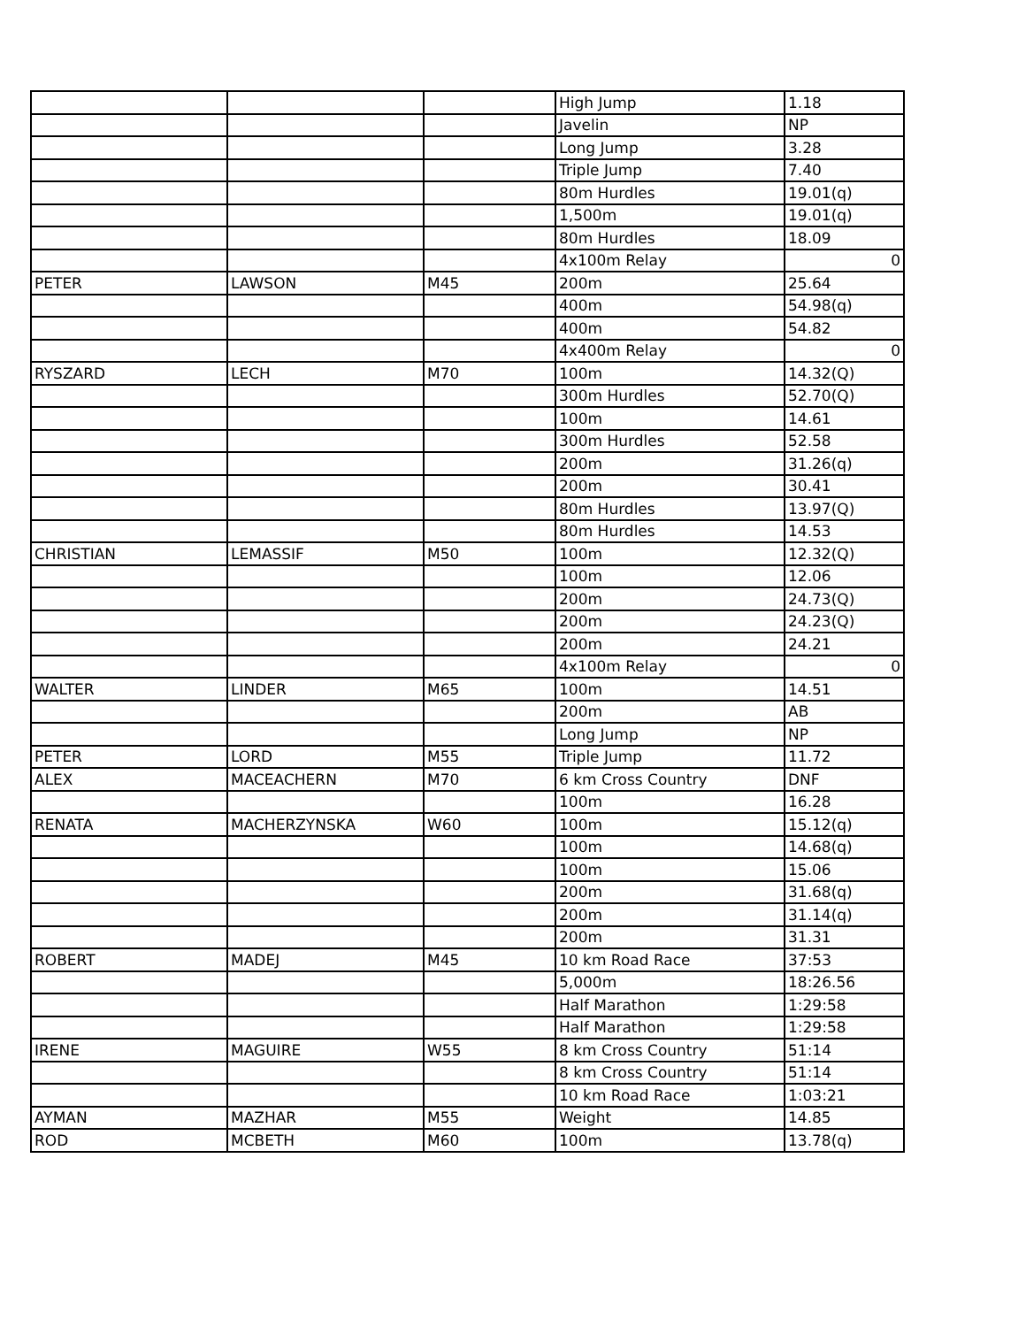| | | | High Jump | 1.18 |
| | | | Javelin | NP |
| | | | Long Jump | 3.28 |
| | | | Triple Jump | 7.40 |
| | | | 80m Hurdles | 19.01(q) |
| | | | 1,500m | 19.01(q) |
| | | | 80m Hurdles | 18.09 |
| | | | 4x100m Relay | 0 |
| PETER | LAWSON | M45 | 200m | 25.64 |
| | | | 400m | 54.98(q) |
| | | | 400m | 54.82 |
| | | | 4x400m Relay | 0 |
| RYSZARD | LECH | M70 | 100m | 14.32(Q) |
| | | | 300m Hurdles | 52.70(Q) |
| | | | 100m | 14.61 |
| | | | 300m Hurdles | 52.58 |
| | | | 200m | 31.26(q) |
| | | | 200m | 30.41 |
| | | | 80m Hurdles | 13.97(Q) |
| | | | 80m Hurdles | 14.53 |
| CHRISTIAN | LEMASSIF | M50 | 100m | 12.32(Q) |
| | | | 100m | 12.06 |
| | | | 200m | 24.73(Q) |
| | | | 200m | 24.23(Q) |
| | | | 200m | 24.21 |
| | | | 4x100m Relay | 0 |
| WALTER | LINDER | M65 | 100m | 14.51 |
| | | | 200m | AB |
| | | | Long Jump | NP |
| PETER | LORD | M55 | Triple Jump | 11.72 |
| ALEX | MACEACHERN | M70 | 6 km Cross Country | DNF |
| | | | 100m | 16.28 |
| RENATA | MACHERZYNSKA | W60 | 100m | 15.12(q) |
| | | | 100m | 14.68(q) |
| | | | 100m | 15.06 |
| | | | 200m | 31.68(q) |
| | | | 200m | 31.14(q) |
| | | | 200m | 31.31 |
| ROBERT | MADEJ | M45 | 10 km Road Race | 37:53 |
| | | | 5,000m | 18:26.56 |
| | | | Half Marathon | 1:29:58 |
| | | | Half Marathon | 1:29:58 |
| IRENE | MAGUIRE | W55 | 8 km Cross Country | 51:14 |
| | | | 8 km Cross Country | 51:14 |
| | | | 10 km Road Race | 1:03:21 |
| AYMAN | MAZHAR | M55 | Weight | 14.85 |
| ROD | MCBETH | M60 | 100m | 13.78(q) |